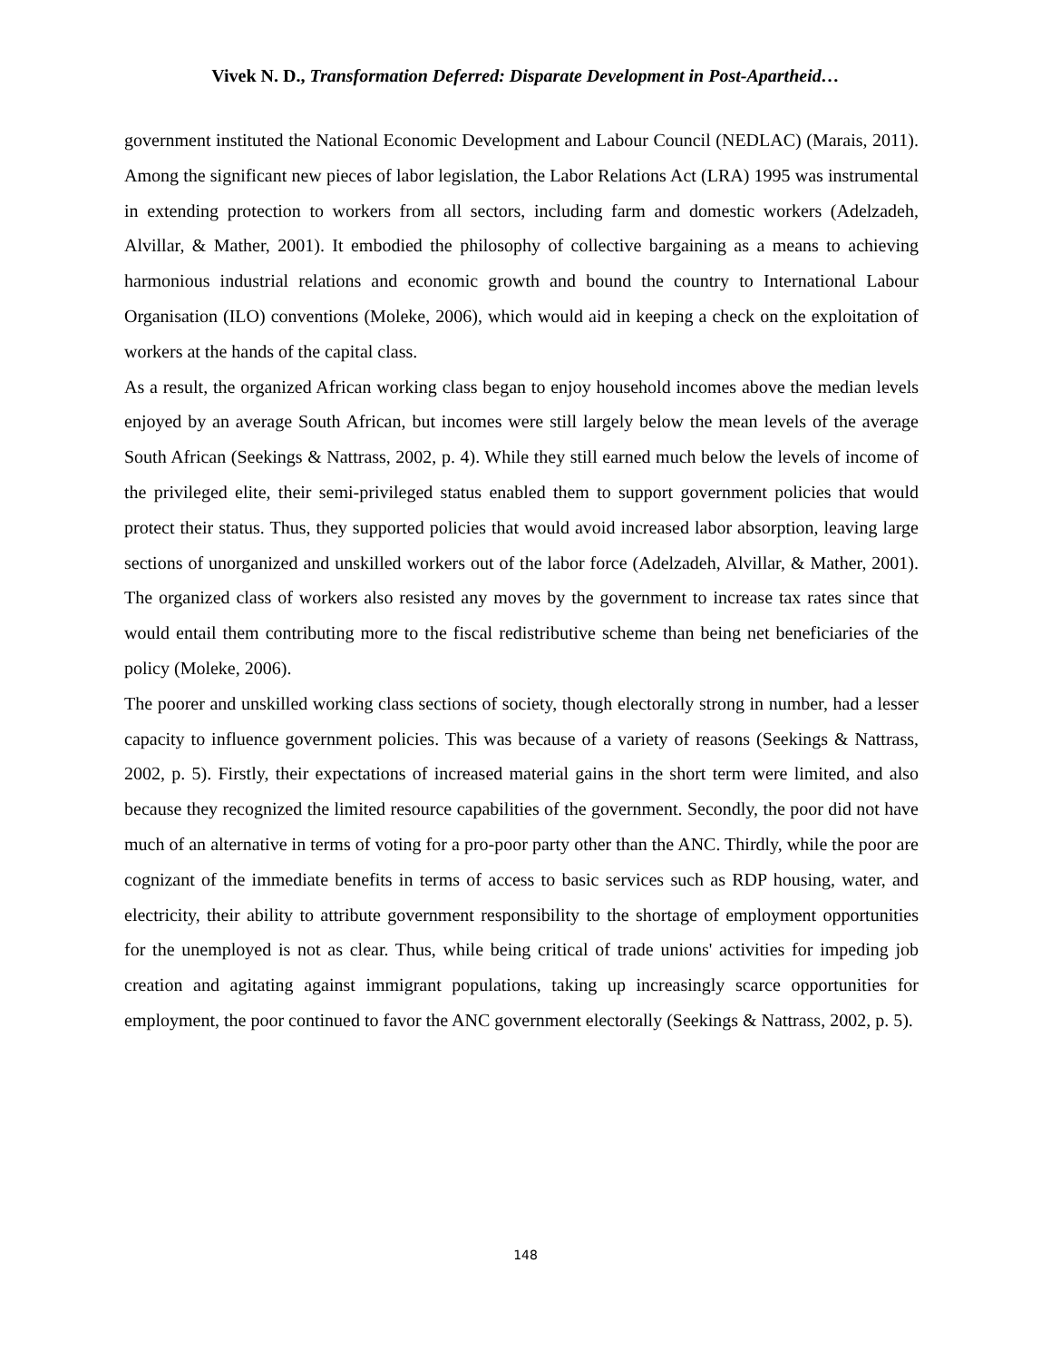Vivek N. D., Transformation Deferred: Disparate Development in Post-Apartheid…
government instituted the National Economic Development and Labour Council (NEDLAC) (Marais, 2011). Among the significant new pieces of labor legislation, the Labor Relations Act (LRA) 1995 was instrumental in extending protection to workers from all sectors, including farm and domestic workers (Adelzadeh, Alvillar, & Mather, 2001). It embodied the philosophy of collective bargaining as a means to achieving harmonious industrial relations and economic growth and bound the country to International Labour Organisation (ILO) conventions (Moleke, 2006), which would aid in keeping a check on the exploitation of workers at the hands of the capital class.
As a result, the organized African working class began to enjoy household incomes above the median levels enjoyed by an average South African, but incomes were still largely below the mean levels of the average South African (Seekings & Nattrass, 2002, p. 4). While they still earned much below the levels of income of the privileged elite, their semi-privileged status enabled them to support government policies that would protect their status. Thus, they supported policies that would avoid increased labor absorption, leaving large sections of unorganized and unskilled workers out of the labor force (Adelzadeh, Alvillar, & Mather, 2001). The organized class of workers also resisted any moves by the government to increase tax rates since that would entail them contributing more to the fiscal redistributive scheme than being net beneficiaries of the policy (Moleke, 2006).
The poorer and unskilled working class sections of society, though electorally strong in number, had a lesser capacity to influence government policies. This was because of a variety of reasons (Seekings & Nattrass, 2002, p. 5). Firstly, their expectations of increased material gains in the short term were limited, and also because they recognized the limited resource capabilities of the government. Secondly, the poor did not have much of an alternative in terms of voting for a pro-poor party other than the ANC. Thirdly, while the poor are cognizant of the immediate benefits in terms of access to basic services such as RDP housing, water, and electricity, their ability to attribute government responsibility to the shortage of employment opportunities for the unemployed is not as clear. Thus, while being critical of trade unions' activities for impeding job creation and agitating against immigrant populations, taking up increasingly scarce opportunities for employment, the poor continued to favor the ANC government electorally (Seekings & Nattrass, 2002, p. 5).
148